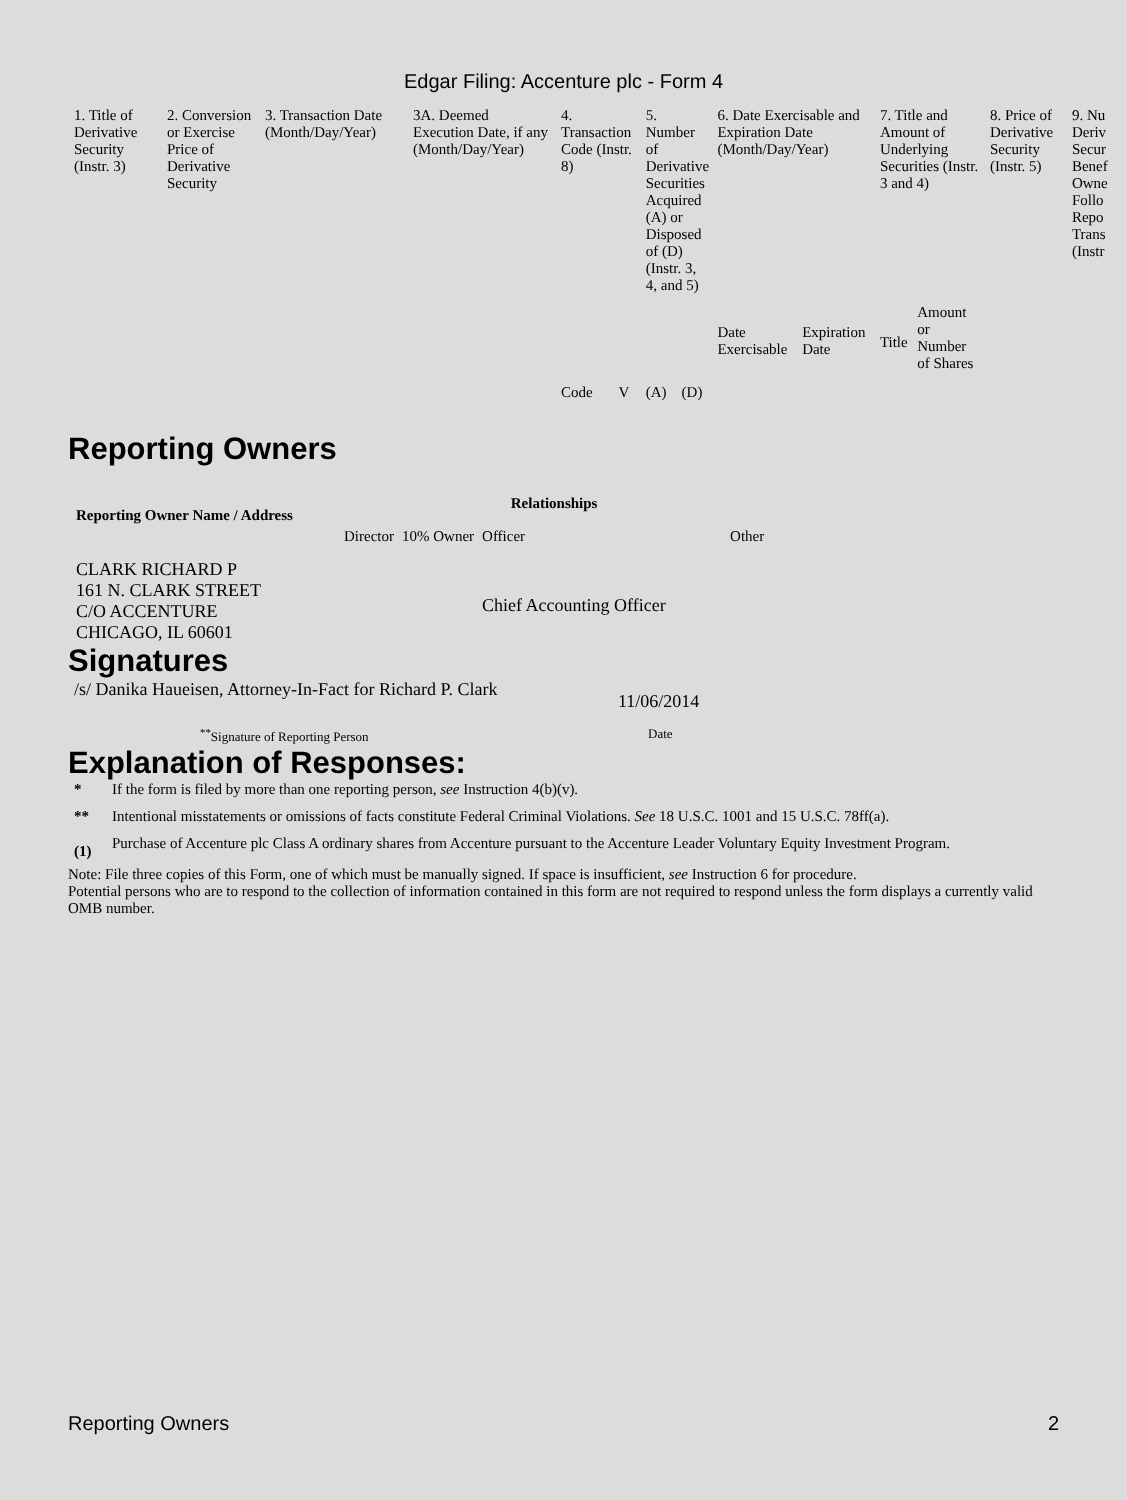Edgar Filing: Accenture plc - Form 4
| 1. Title of Derivative Security (Instr. 3) | 2. Conversion or Exercise Price of Derivative Security | 3. Transaction Date (Month/Day/Year) | 3A. Deemed Execution Date, if any (Month/Day/Year) | 4. Transaction Code (Instr. 8) | | 5. Number of Derivative Securities Acquired (A) or Disposed of (D) (Instr. 3, 4, and 5) | | 6. Date Exercisable and Expiration Date (Month/Day/Year) | | 7. Title and Amount of Underlying Securities (Instr. 3 and 4) | | 8. Price of Derivative Security (Instr. 5) | 9. Nu Deriv Secur Benef Owne Follo Repo Trans (Instr |
| | | | | Code | V | (A) | (D) | Date Exercisable | Expiration Date | Title | Amount or Number of Shares | | |
Reporting Owners
| Reporting Owner Name / Address | Relationships | | | |
| --- | --- | --- | --- | --- |
| | Director | 10% Owner | Officer | Other |
| CLARK RICHARD P 161 N. CLARK STREET C/O ACCENTURE CHICAGO, IL 60601 | | | Chief Accounting Officer | |
Signatures
| /s/ Danika Haueisen, Attorney-In-Fact for Richard P. Clark | 11/06/2014 |
| <sup>**</sup> Signature of Reporting Person | Date |
Explanation of Responses:
| * | If the form is filed by more than one reporting person, see Instruction 4(b)(v). |
| ** | Intentional misstatements or omissions of facts constitute Federal Criminal Violations. See 18 U.S.C. 1001 and 15 U.S.C. 78ff(a). |
| (1) | Purchase of Accenture plc Class A ordinary shares from Accenture pursuant to the Accenture Leader Voluntary Equity Investment Program. |
Note: File three copies of this Form, one of which must be manually signed. If space is insufficient, see Instruction 6 for procedure.
Potential persons who are to respond to the collection of information contained in this form are not required to respond unless the form displays a currently valid OMB number.
Reporting Owners 2